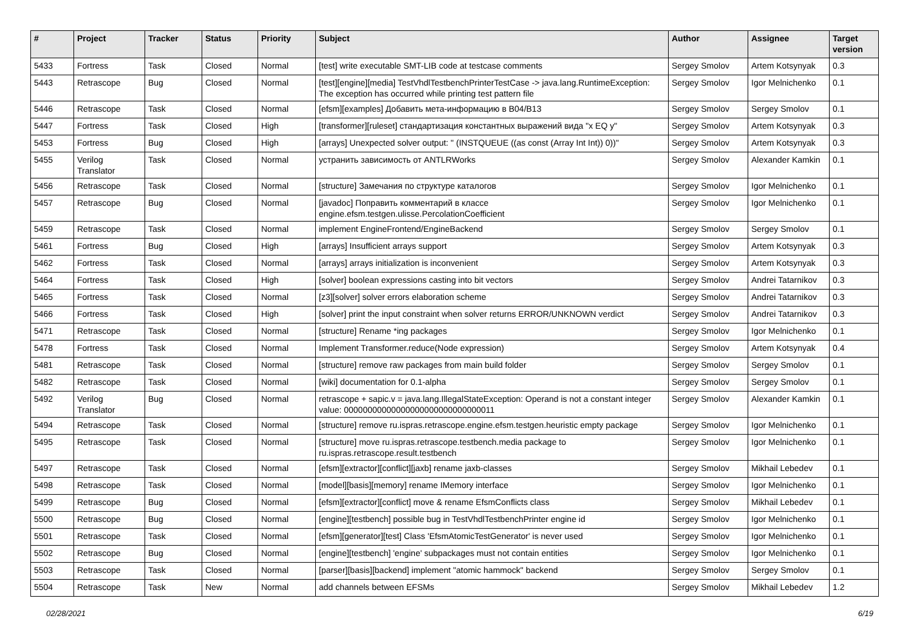| # | Project | Tracker | Status | Priority | Subject | Author | Assignee | Target version |
| --- | --- | --- | --- | --- | --- | --- | --- | --- |
| 5433 | Fortress | Task | Closed | Normal | [test] write executable SMT-LIB code at testcase comments | Sergey Smolov | Artem Kotsynyak | 0.3 |
| 5443 | Retrascope | Bug | Closed | Normal | [test][engine][media] TestVhdlTestbenchPrinterTestCase -> java.lang.RuntimeException: The exception has occurred while printing test pattern file | Sergey Smolov | Igor Melnichenko | 0.1 |
| 5446 | Retrascope | Task | Closed | Normal | [efsm][examples] Добавить мета-информацию в B04/B13 | Sergey Smolov | Sergey Smolov | 0.1 |
| 5447 | Fortress | Task | Closed | High | [transformer][ruleset] стандартизация константных выражений вида "x EQ y" | Sergey Smolov | Artem Kotsynyak | 0.3 |
| 5453 | Fortress | Bug | Closed | High | [arrays] Unexpected solver output: " (INSTQUEUE ((as const (Array Int Int)) 0))" | Sergey Smolov | Artem Kotsynyak | 0.3 |
| 5455 | Verilog Translator | Task | Closed | Normal | устранить зависимость от ANTLRWorks | Sergey Smolov | Alexander Kamkin | 0.1 |
| 5456 | Retrascope | Task | Closed | Normal | [structure] Замечания по структуре каталогов | Sergey Smolov | Igor Melnichenko | 0.1 |
| 5457 | Retrascope | Bug | Closed | Normal | [javadoc] Поправить комментарий в классе engine.efsm.testgen.ulisse.PercolationCoefficient | Sergey Smolov | Igor Melnichenko | 0.1 |
| 5459 | Retrascope | Task | Closed | Normal | implement EngineFrontend/EngineBackend | Sergey Smolov | Sergey Smolov | 0.1 |
| 5461 | Fortress | Bug | Closed | High | [arrays] Insufficient arrays support | Sergey Smolov | Artem Kotsynyak | 0.3 |
| 5462 | Fortress | Task | Closed | Normal | [arrays] arrays initialization is inconvenient | Sergey Smolov | Artem Kotsynyak | 0.3 |
| 5464 | Fortress | Task | Closed | High | [solver] boolean expressions casting into bit vectors | Sergey Smolov | Andrei Tatarnikov | 0.3 |
| 5465 | Fortress | Task | Closed | Normal | [z3][solver] solver errors elaboration scheme | Sergey Smolov | Andrei Tatarnikov | 0.3 |
| 5466 | Fortress | Task | Closed | High | [solver] print the input constraint when solver returns ERROR/UNKNOWN verdict | Sergey Smolov | Andrei Tatarnikov | 0.3 |
| 5471 | Retrascope | Task | Closed | Normal | [structure] Rename *ing packages | Sergey Smolov | Igor Melnichenko | 0.1 |
| 5478 | Fortress | Task | Closed | Normal | Implement Transformer.reduce(Node expression) | Sergey Smolov | Artem Kotsynyak | 0.4 |
| 5481 | Retrascope | Task | Closed | Normal | [structure] remove raw packages from main build folder | Sergey Smolov | Sergey Smolov | 0.1 |
| 5482 | Retrascope | Task | Closed | Normal | [wiki] documentation for 0.1-alpha | Sergey Smolov | Sergey Smolov | 0.1 |
| 5492 | Verilog Translator | Bug | Closed | Normal | retrascope + sapic.v = java.lang.IllegalStateException: Operand is not a constant integer value: 00000000000000000000000000000011 | Sergey Smolov | Alexander Kamkin | 0.1 |
| 5494 | Retrascope | Task | Closed | Normal | [structure] remove ru.ispras.retrascope.engine.efsm.testgen.heuristic empty package | Sergey Smolov | Igor Melnichenko | 0.1 |
| 5495 | Retrascope | Task | Closed | Normal | [structure] move ru.ispras.retrascope.testbench.media package to ru.ispras.retrascope.result.testbench | Sergey Smolov | Igor Melnichenko | 0.1 |
| 5497 | Retrascope | Task | Closed | Normal | [efsm][extractor][conflict][jaxb] rename jaxb-classes | Sergey Smolov | Mikhail Lebedev | 0.1 |
| 5498 | Retrascope | Task | Closed | Normal | [model][basis][memory] rename IMemory interface | Sergey Smolov | Igor Melnichenko | 0.1 |
| 5499 | Retrascope | Bug | Closed | Normal | [efsm][extractor][conflict] move & rename EfsmConflicts class | Sergey Smolov | Mikhail Lebedev | 0.1 |
| 5500 | Retrascope | Bug | Closed | Normal | [engine][testbench] possible bug in TestVhdlTestbenchPrinter engine id | Sergey Smolov | Igor Melnichenko | 0.1 |
| 5501 | Retrascope | Task | Closed | Normal | [efsm][generator][test] Class 'EfsmAtomicTestGenerator' is never used | Sergey Smolov | Igor Melnichenko | 0.1 |
| 5502 | Retrascope | Bug | Closed | Normal | [engine][testbench] 'engine' subpackages must not contain entities | Sergey Smolov | Igor Melnichenko | 0.1 |
| 5503 | Retrascope | Task | Closed | Normal | [parser][basis][backend] implement "atomic hammock" backend | Sergey Smolov | Sergey Smolov | 0.1 |
| 5504 | Retrascope | Task | New | Normal | add channels between EFSMs | Sergey Smolov | Mikhail Lebedev | 1.2 |
02/28/2021 6/19